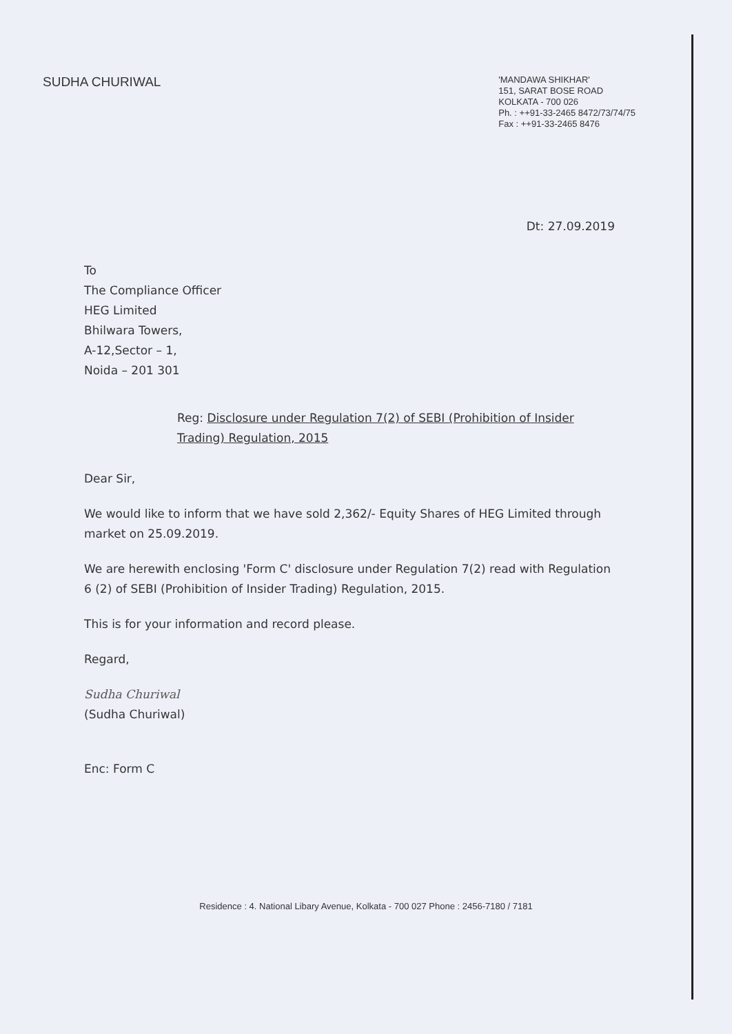SUDHA CHURIWAL
'MANDAWA SHIKHAR'
151, SARAT BOSE ROAD
KOLKATA - 700 026
Ph. : ++91-33-2465 8472/73/74/75
Fax : ++91-33-2465 8476
Dt: 27.09.2019
To
The Compliance Officer
HEG Limited
Bhilwara Towers,
A-12,Sector – 1,
Noida – 201 301
Reg: Disclosure under Regulation 7(2) of SEBI (Prohibition of Insider Trading) Regulation, 2015
Dear Sir,
We would like to inform that we have sold 2,362/- Equity Shares of HEG Limited through market on 25.09.2019.
We are herewith enclosing 'Form C' disclosure under Regulation 7(2) read with Regulation 6 (2) of SEBI (Prohibition of Insider Trading) Regulation, 2015.
This is for your information and record please.
Regard,
Sudha Churiwal
(Sudha Churiwal)
Enc: Form C
Residence : 4. National Libary Avenue, Kolkata - 700 027 Phone : 2456-7180 / 7181